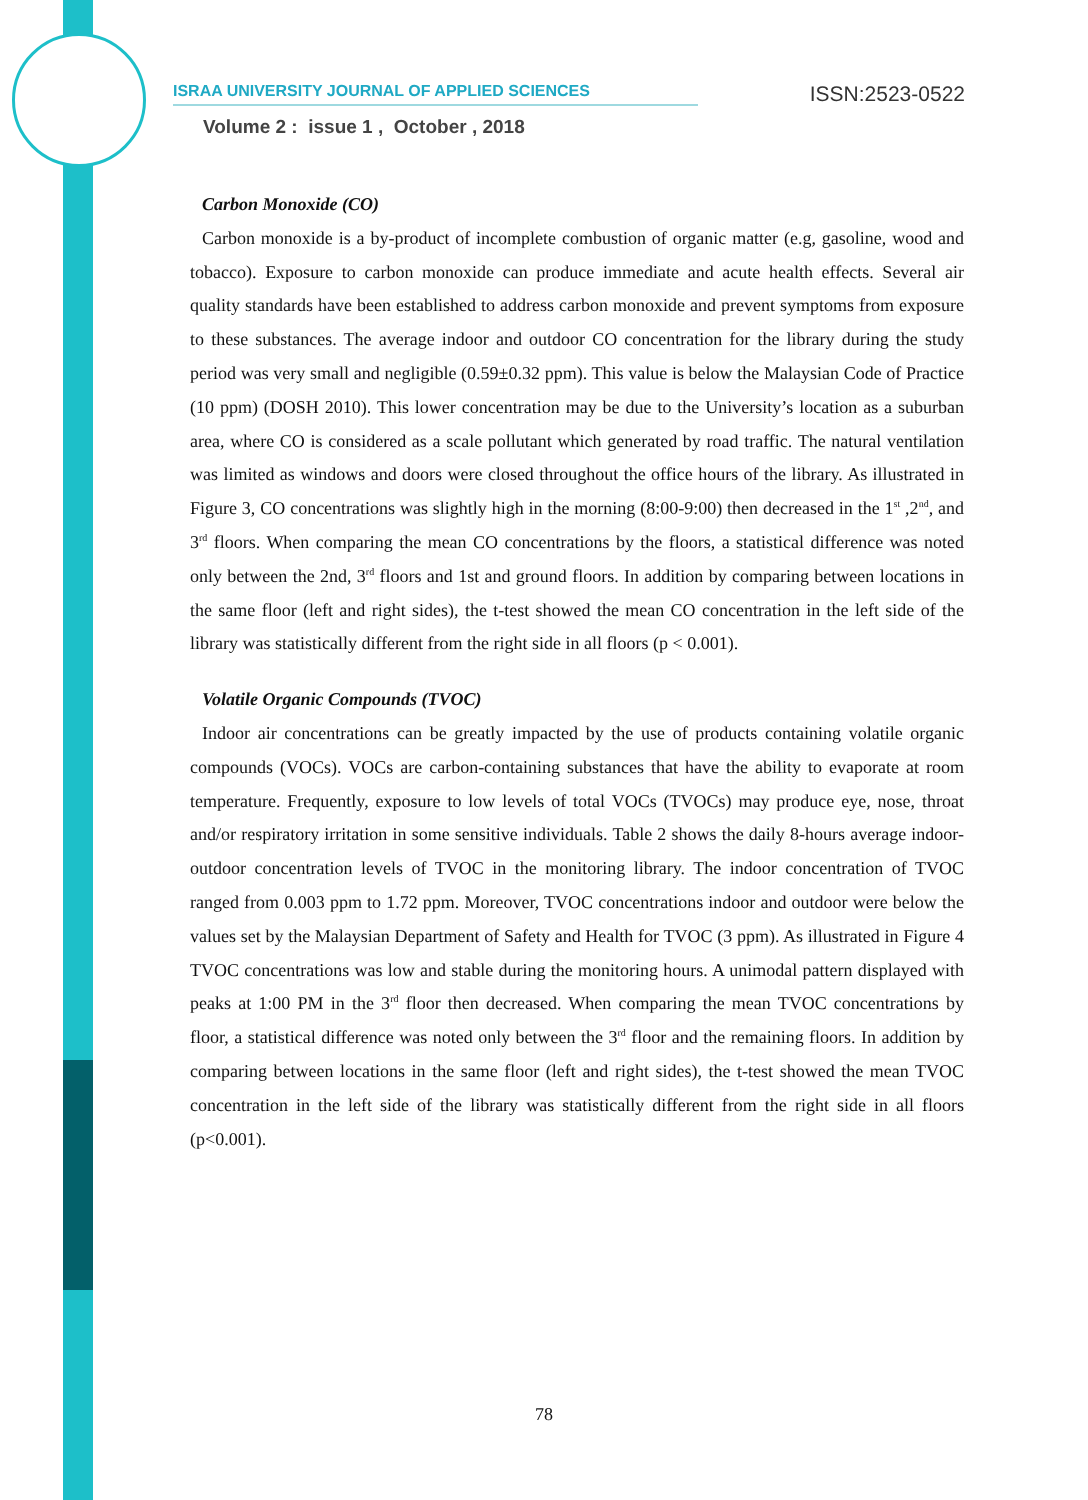ISRAA UNIVERSITY JOURNAL OF APPLIED SCIENCES ISSN:2523-0522
Volume 2 : issue 1 , October , 2018
Carbon Monoxide (CO)
Carbon monoxide is a by-product of incomplete combustion of organic matter (e.g, gasoline, wood and tobacco). Exposure to carbon monoxide can produce immediate and acute health effects. Several air quality standards have been established to address carbon monoxide and prevent symptoms from exposure to these substances. The average indoor and outdoor CO concentration for the library during the study period was very small and negligible (0.59±0.32 ppm). This value is below the Malaysian Code of Practice (10 ppm) (DOSH 2010). This lower concentration may be due to the University’s location as a suburban area, where CO is considered as a scale pollutant which generated by road traffic. The natural ventilation was limited as windows and doors were closed throughout the office hours of the library. As illustrated in Figure 3, CO concentrations was slightly high in the morning (8:00-9:00) then decreased in the 1<sup>st</sup> ,2<sup>nd</sup>, and 3<sup>rd</sup> floors. When comparing the mean CO concentrations by the floors, a statistical difference was noted only between the 2nd, 3<sup>rd</sup> floors and 1st and ground floors. In addition by comparing between locations in the same floor (left and right sides), the t-test showed the mean CO concentration in the left side of the library was statistically different from the right side in all floors (p < 0.001).
Volatile Organic Compounds (TVOC)
Indoor air concentrations can be greatly impacted by the use of products containing volatile organic compounds (VOCs). VOCs are carbon-containing substances that have the ability to evaporate at room temperature. Frequently, exposure to low levels of total VOCs (TVOCs) may produce eye, nose, throat and/or respiratory irritation in some sensitive individuals. Table 2 shows the daily 8-hours average indoor-outdoor concentration levels of TVOC in the monitoring library. The indoor concentration of TVOC ranged from 0.003 ppm to 1.72 ppm. Moreover, TVOC concentrations indoor and outdoor were below the values set by the Malaysian Department of Safety and Health for TVOC (3 ppm). As illustrated in Figure 4 TVOC concentrations was low and stable during the monitoring hours. A unimodal pattern displayed with peaks at 1:00 PM in the 3<sup>rd</sup> floor then decreased. When comparing the mean TVOC concentrations by floor, a statistical difference was noted only between the 3<sup>rd</sup> floor and the remaining floors. In addition by comparing between locations in the same floor (left and right sides), the t-test showed the mean TVOC concentration in the left side of the library was statistically different from the right side in all floors (p<0.001).
78